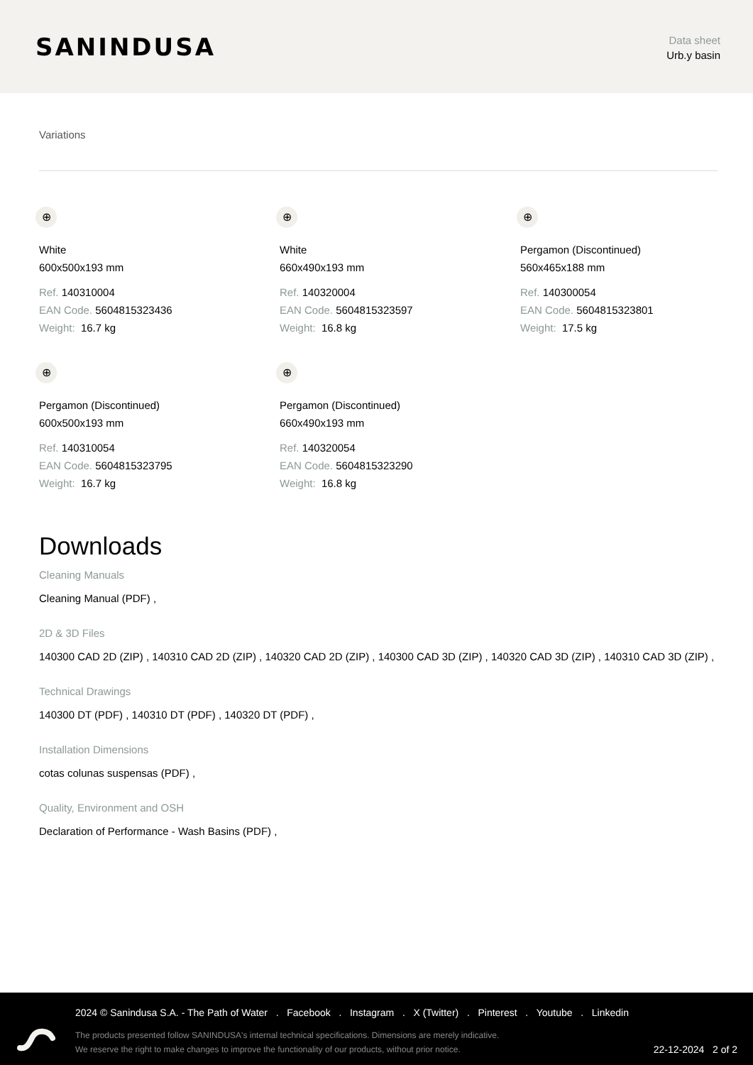SANINDUSA
Data sheet
Urb.y basin
Variations
⊕
White
600x500x193 mm
Ref. 140310004
EAN Code. 5604815323436
Weight: 16.7 kg
⊕
White
660x490x193 mm
Ref. 140320004
EAN Code. 5604815323597
Weight: 16.8 kg
⊕
Pergamon (Discontinued)
560x465x188 mm
Ref. 140300054
EAN Code. 5604815323801
Weight: 17.5 kg
⊕
Pergamon (Discontinued)
600x500x193 mm
Ref. 140310054
EAN Code. 5604815323795
Weight: 16.7 kg
⊕
Pergamon (Discontinued)
660x490x193 mm
Ref. 140320054
EAN Code. 5604815323290
Weight: 16.8 kg
Downloads
Cleaning Manuals
Cleaning Manual (PDF) ,
2D & 3D Files
140300 CAD 2D (ZIP) , 140310 CAD 2D (ZIP) , 140320 CAD 2D (ZIP) , 140300 CAD 3D (ZIP) , 140320 CAD 3D (ZIP) , 140310 CAD 3D (ZIP) ,
Technical Drawings
140300 DT (PDF) , 140310 DT (PDF) , 140320 DT (PDF) ,
Installation Dimensions
cotas colunas suspensas (PDF) ,
Quality, Environment and OSH
Declaration of Performance - Wash Basins (PDF) ,
2024 © Sanindusa S.A. - The Path of Water . Facebook . Instagram . X (Twitter) . Pinterest . Youtube . Linkedin
The products presented follow SANINDUSA's internal technical specifications. Dimensions are merely indicative.
We reserve the right to make changes to improve the functionality of our products, without prior notice.
22-12-2024 2 of 2